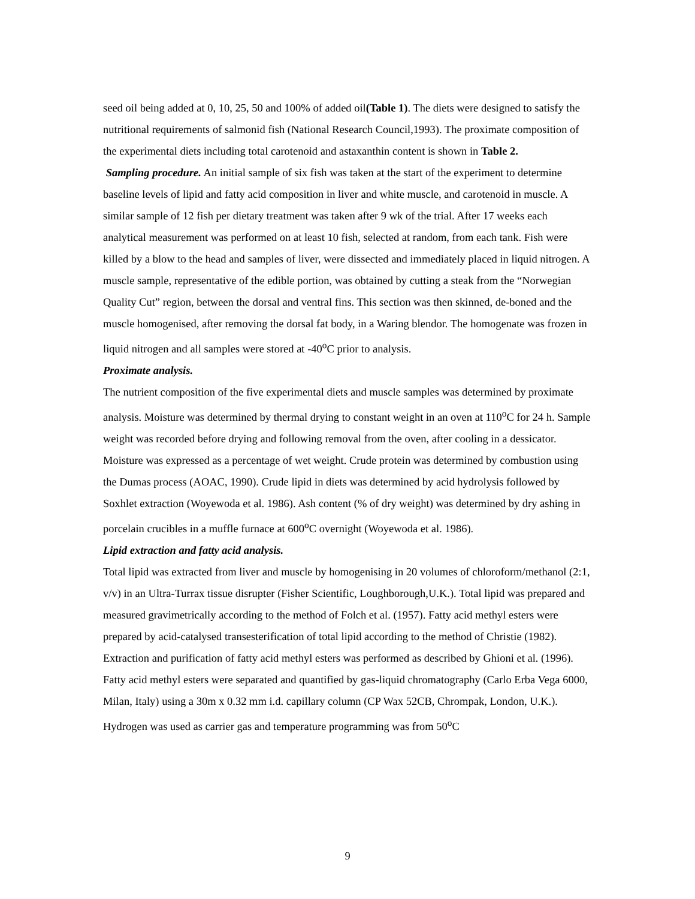seed oil being added at 0, 10, 25, 50 and 100% of added oil(Table 1). The diets were designed to satisfy the nutritional requirements of salmonid fish (National Research Council,1993). The proximate composition of the experimental diets including total carotenoid and astaxanthin content is shown in Table 2.
Sampling procedure. An initial sample of six fish was taken at the start of the experiment to determine baseline levels of lipid and fatty acid composition in liver and white muscle, and carotenoid in muscle. A similar sample of 12 fish per dietary treatment was taken after 9 wk of the trial. After 17 weeks each analytical measurement was performed on at least 10 fish, selected at random, from each tank. Fish were killed by a blow to the head and samples of liver, were dissected and immediately placed in liquid nitrogen. A muscle sample, representative of the edible portion, was obtained by cutting a steak from the “Norwegian Quality Cut” region, between the dorsal and ventral fins. This section was then skinned, de-boned and the muscle homogenised, after removing the dorsal fat body, in a Waring blendor. The homogenate was frozen in liquid nitrogen and all samples were stored at -40<sup>o</sup>C prior to analysis.
Proximate analysis.
The nutrient composition of the five experimental diets and muscle samples was determined by proximate analysis. Moisture was determined by thermal drying to constant weight in an oven at 110<sup>o</sup>C for 24 h. Sample weight was recorded before drying and following removal from the oven, after cooling in a dessicator. Moisture was expressed as a percentage of wet weight. Crude protein was determined by combustion using the Dumas process (AOAC, 1990). Crude lipid in diets was determined by acid hydrolysis followed by Soxhlet extraction (Woyewoda et al. 1986). Ash content (% of dry weight) was determined by dry ashing in porcelain crucibles in a muffle furnace at 600<sup>o</sup>C overnight (Woyewoda et al. 1986).
Lipid extraction and fatty acid analysis.
Total lipid was extracted from liver and muscle by homogenising in 20 volumes of chloroform/methanol (2:1, v/v) in an Ultra-Turrax tissue disrupter (Fisher Scientific, Loughborough,U.K.). Total lipid was prepared and measured gravimetrically according to the method of Folch et al. (1957). Fatty acid methyl esters were prepared by acid-catalysed transesterification of total lipid according to the method of Christie (1982). Extraction and purification of fatty acid methyl esters was performed as described by Ghioni et al. (1996). Fatty acid methyl esters were separated and quantified by gas-liquid chromatography (Carlo Erba Vega 6000, Milan, Italy) using a 30m x 0.32 mm i.d. capillary column (CP Wax 52CB, Chrompak, London, U.K.). Hydrogen was used as carrier gas and temperature programming was from 50<sup>o</sup>C
9